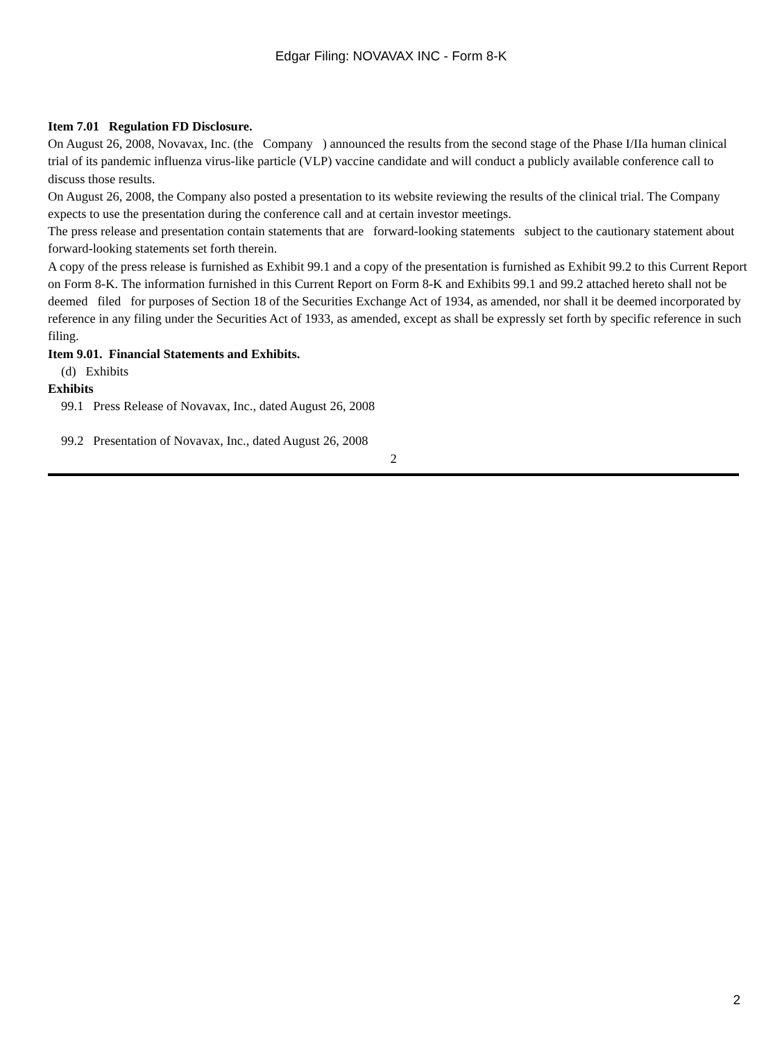Edgar Filing: NOVAVAX INC - Form 8-K
Item 7.01 Regulation FD Disclosure.
On August 26, 2008, Novavax, Inc. (the Company ) announced the results from the second stage of the Phase I/IIa human clinical trial of its pandemic influenza virus-like particle (VLP) vaccine candidate and will conduct a publicly available conference call to discuss those results.
On August 26, 2008, the Company also posted a presentation to its website reviewing the results of the clinical trial. The Company expects to use the presentation during the conference call and at certain investor meetings.
The press release and presentation contain statements that are forward-looking statements subject to the cautionary statement about forward-looking statements set forth therein.
A copy of the press release is furnished as Exhibit 99.1 and a copy of the presentation is furnished as Exhibit 99.2 to this Current Report on Form 8-K. The information furnished in this Current Report on Form 8-K and Exhibits 99.1 and 99.2 attached hereto shall not be deemed filed for purposes of Section 18 of the Securities Exchange Act of 1934, as amended, nor shall it be deemed incorporated by reference in any filing under the Securities Act of 1933, as amended, except as shall be expressly set forth by specific reference in such filing.
Item 9.01. Financial Statements and Exhibits.
(d) Exhibits
Exhibits
99.1 Press Release of Novavax, Inc., dated August 26, 2008
99.2 Presentation of Novavax, Inc., dated August 26, 2008
2
2